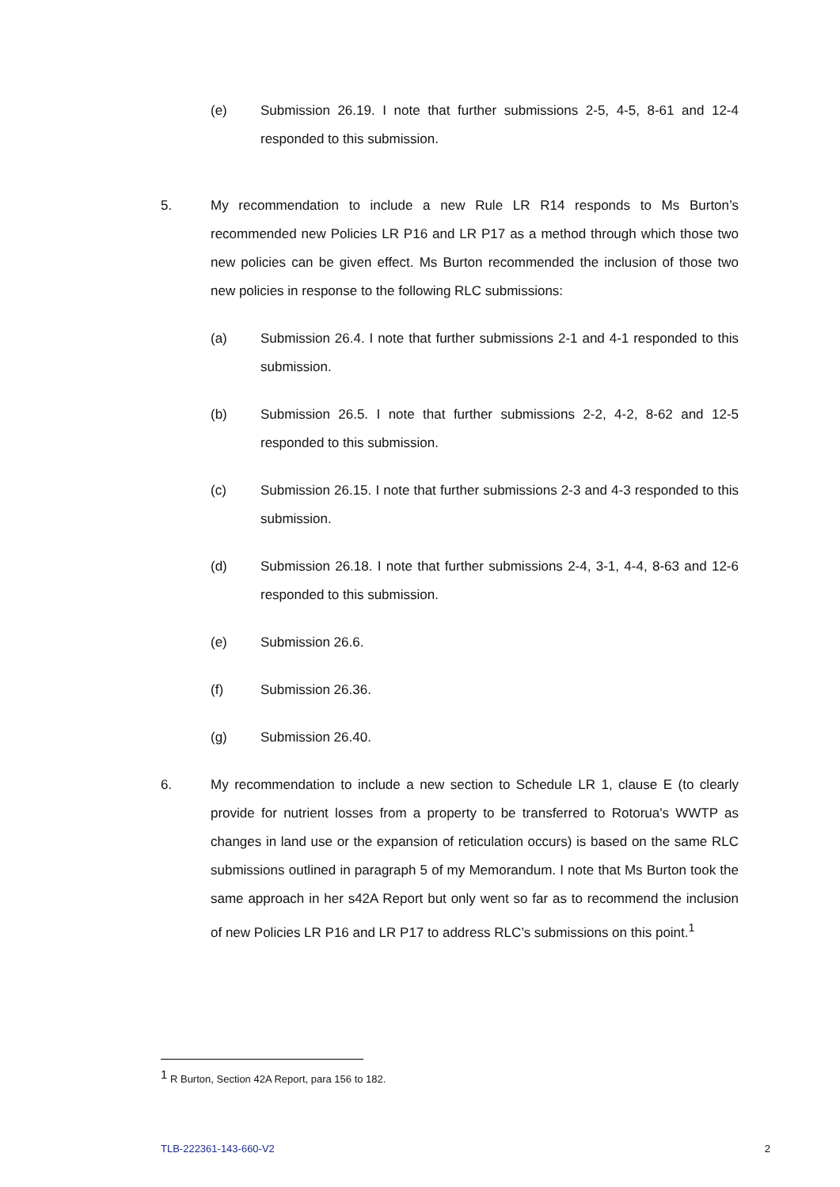(e) Submission 26.19. I note that further submissions 2-5, 4-5, 8-61 and 12-4 responded to this submission.
5. My recommendation to include a new Rule LR R14 responds to Ms Burton’s recommended new Policies LR P16 and LR P17 as a method through which those two new policies can be given effect. Ms Burton recommended the inclusion of those two new policies in response to the following RLC submissions:
(a) Submission 26.4. I note that further submissions 2-1 and 4-1 responded to this submission.
(b) Submission 26.5. I note that further submissions 2-2, 4-2, 8-62 and 12-5 responded to this submission.
(c) Submission 26.15. I note that further submissions 2-3 and 4-3 responded to this submission.
(d) Submission 26.18. I note that further submissions 2-4, 3-1, 4-4, 8-63 and 12-6 responded to this submission.
(e) Submission 26.6.
(f) Submission 26.36.
(g) Submission 26.40.
6. My recommendation to include a new section to Schedule LR 1, clause E (to clearly provide for nutrient losses from a property to be transferred to Rotorua's WWTP as changes in land use or the expansion of reticulation occurs) is based on the same RLC submissions outlined in paragraph 5 of my Memorandum. I note that Ms Burton took the same approach in her s42A Report but only went so far as to recommend the inclusion of new Policies LR P16 and LR P17 to address RLC’s submissions on this point.<sup>1</sup>
<sup>1</sup> R Burton, Section 42A Report, para 156 to 182.
TLB-222361-143-660-V2 2